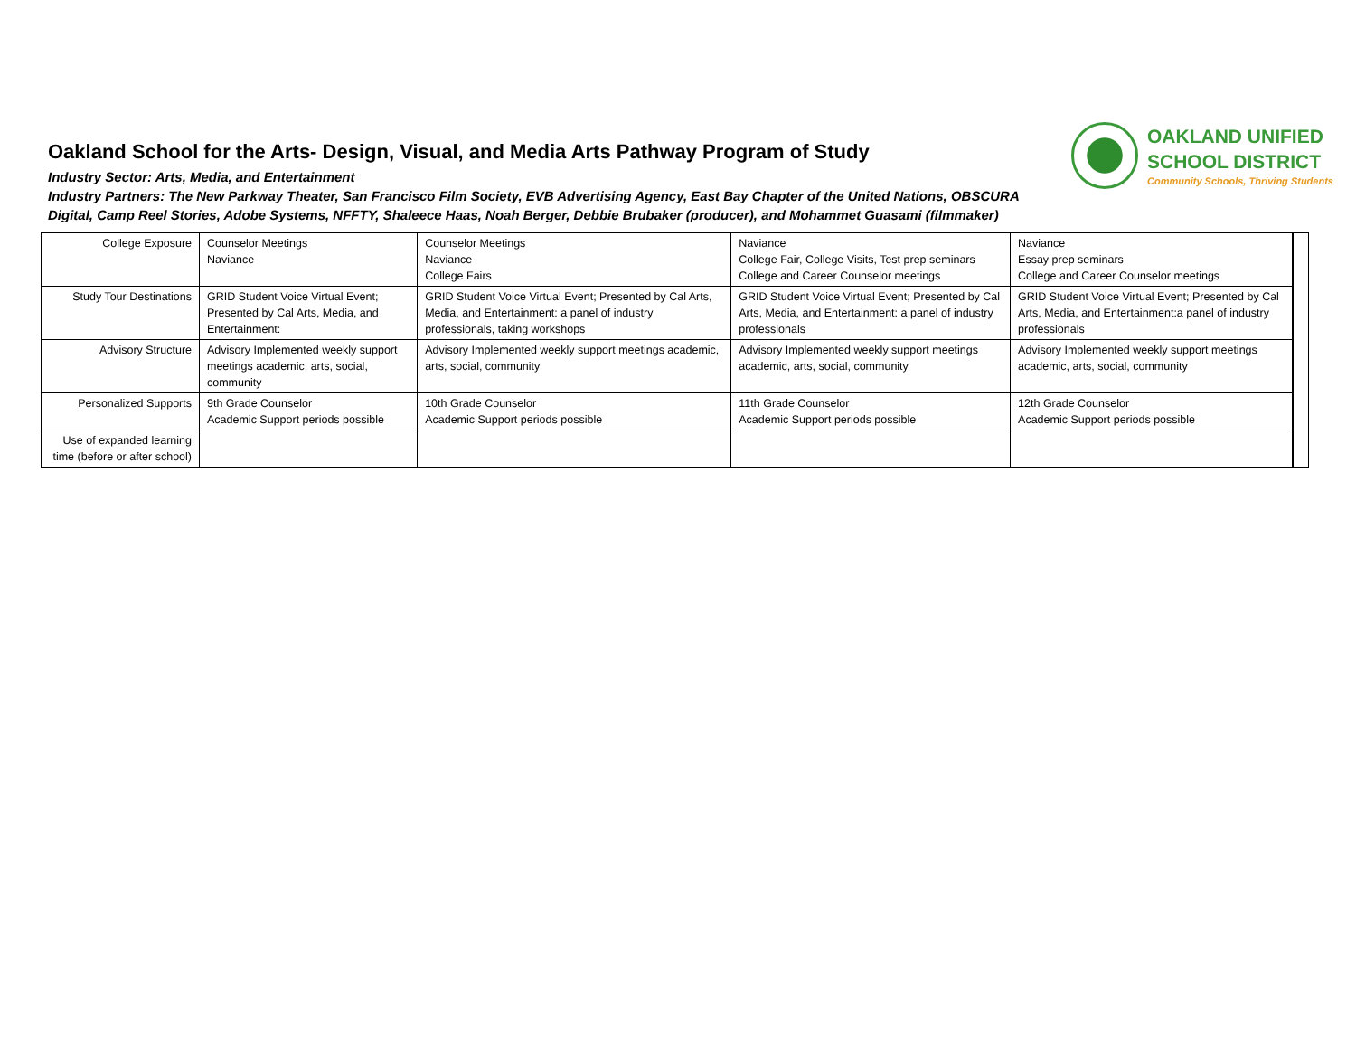Oakland School for the Arts- Design, Visual, and Media Arts Pathway Program of Study
Industry Sector: Arts, Media, and Entertainment
Industry Partners: The New Parkway Theater, San Francisco Film Society, EVB Advertising Agency, East Bay Chapter of the United Nations, OBSCURA Digital, Camp Reel Stories, Adobe Systems, NFFTY, Shaleece Haas, Noah Berger, Debbie Brubaker (producer), and Mohammet Guasami (filmmaker)
OAKLAND UNIFIED
SCHOOL DISTRICT
Community Schools, Thriving Students
| College Exposure | Counselor Meetings Naviance | Counselor Meetings Naviance College Fairs | Naviance College Fair, College Visits, Test prep seminars College and Career Counselor meetings | Naviance Essay prep seminars College and Career Counselor meetings | |
| Study Tour Destinations | GRID Student Voice Virtual Event; Presented by Cal Arts, Media, and Entertainment: | GRID Student Voice Virtual Event; Presented by Cal Arts, Media, and Entertainment: a panel of industry professionals, taking workshops | GRID Student Voice Virtual Event; Presented by Cal Arts, Media, and Entertainment: a panel of industry professionals | GRID Student Voice Virtual Event; Presented by Cal Arts, Media, and Entertainment:a panel of industry professionals | |
| Advisory Structure | Advisory Implemented weekly support meetings academic, arts, social, community | Advisory Implemented weekly support meetings academic, arts, social, community | Advisory Implemented weekly support meetings academic, arts, social, community | Advisory Implemented weekly support meetings academic, arts, social, community | |
| Personalized Supports | 9th Grade Counselor Academic Support periods possible | 10th Grade Counselor Academic Support periods possible | 11th Grade Counselor Academic Support periods possible | 12th Grade Counselor Academic Support periods possible | |
| Use of expanded learning time (before or after school) | | | | | |